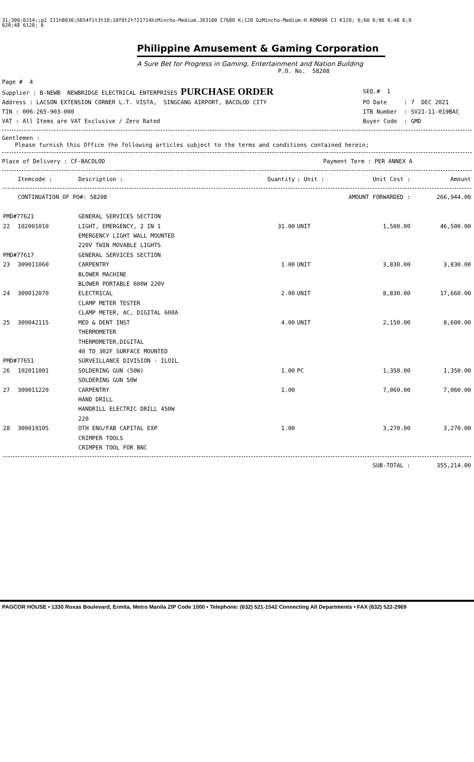31;300;0J14;;p2 I11h8030;5654f1t3t10;10f0t2t?21?14hzMincho-Medium.J83100 C7600 K;120 GzMincho-Medium-H.ROMA96 C1 K120; 6;60 6;96 6;48 6;9
620;48 6120; 6
Philippine Amusement & Gaming Corporation
A Sure Bet for Progress in Gaming, Entertainment and Nation Building
P.O. No. 58208
Page # 4
Supplier : B-NEWB NEWBRIDGE ELECTRICAL ENTERPRISES PURCHASE ORDER SEQ.# 1
Address : LACSON EXTENSION CORNER L.T. VISTA, SINGCANG AIRPORT, BACOLOD CITY PO Date : 7 DEC 2021
TIN : 006-265-903-000 ITB Number : SV21-11-019BAC
VAT : All Items are VAT Exclusive / Zero Rated Buyer Code : GMD
Gentlemen :
Please furnish this Office the following articles subject to the terms and conditions contained herein;
Place of Delivery : CF-BACOLOD Payment Term : PER ANNEX A
| | Itemcode : | Description : | Quantity | : Unit : | Unit Cost : | Amount |
| --- | --- | --- | --- | --- | --- | --- |
| | CONTINUATION OF PO#: 58208 | | | AMOUNT FORWARDED : | | 266,944.00 |
| PMD#77621 | | GENERAL SERVICES SECTION | | | | |
| 22 | 102001010 | LIGHT, EMERGENCY, 2 IN 1 EMERGENCY LIGHT WALL MOUNTED 220V TWIN MOVABLE LIGHTS | 31.00 | UNIT | 1,500.00 | 46,500.00 |
| PMD#77617 | | GENERAL SERVICES SECTION | | | | |
| 23 | 309011060 | CARPENTRY BLOWER MACHINE BLOWER PORTABLE 600W 220V | 1.00 | UNIT | 3,830.00 | 3,830.00 |
| 24 | 309012070 | ELECTRICAL CLAMP METER TESTER CLAMP METER, AC, DIGITAL 600A | 2.00 | UNIT | 8,830.00 | 17,660.00 |
| 25 | 309042115 | MED & DENT INST THERMOMETER THERMOMETER,DIGITAL 40 TO 302F SURFACE MOUNTED | 4.00 | UNIT | 2,150.00 | 8,600.00 |
| PMD#77651 | | SURVEILLANCE DIVISION - ILOIL | | | | |
| 26 | 102011001 | SOLDERING GUN (50W) SOLDERING GUN 50W | 1.00 | PC | 1,350.00 | 1,350.00 |
| 27 | 309011220 | CARPENTRY HAND DRILL HANDRILL ELECTRIC DRILL 450W 220 | 1.00 | | 7,060.00 | 7,060.00 |
| 28 | 309019105 | OTH ENG/FAB CAPITAL EXP CRIMPER TOOLS CRIMPER TOOL FOR BNC | 1.00 | | 3,270.00 | 3,270.00 |
| | | | | | SUB-TOTAL : | 355,214.00 |
PAGCOR HOUSE • 1330 Roxas Boulevard, Ermita, Metro Manila ZIP Code 1000 • Telephone: (632) 521-1542 Connecting All Departments • FAX (632) 522-2969